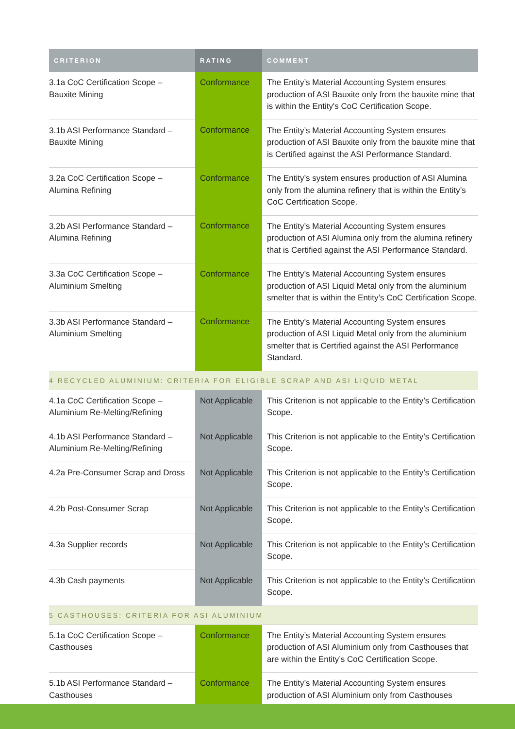| CRITERION | RATING | COMMENT |
| --- | --- | --- |
| 3.1a CoC Certification Scope – Bauxite Mining | Conformance | The Entity’s Material Accounting System ensures production of ASI Bauxite only from the bauxite mine that is within the Entity's CoC Certification Scope. |
| 3.1b ASI Performance Standard – Bauxite Mining | Conformance | The Entity’s Material Accounting System ensures production of ASI Bauxite only from the bauxite mine that is Certified against the ASI Performance Standard. |
| 3.2a CoC Certification Scope – Alumina Refining | Conformance | The Entity’s system ensures production of ASI Alumina only from the alumina refinery that is within the Entity’s CoC Certification Scope. |
| 3.2b ASI Performance Standard – Alumina Refining | Conformance | The Entity’s Material Accounting System ensures production of ASI Alumina only from the alumina refinery that is Certified against the ASI Performance Standard. |
| 3.3a CoC Certification Scope – Aluminium Smelting | Conformance | The Entity’s Material Accounting System ensures production of ASI Liquid Metal only from the aluminium smelter that is within the Entity’s CoC Certification Scope. |
| 3.3b ASI Performance Standard – Aluminium Smelting | Conformance | The Entity’s Material Accounting System ensures production of ASI Liquid Metal only from the aluminium smelter that is Certified against the ASI Performance Standard. |
| 4 RECYCLED ALUMINIUM: CRITERIA FOR ELIGIBLE SCRAP AND ASI LIQUID METAL | | |
| 4.1a CoC Certification Scope – Aluminium Re-Melting/Refining | Not Applicable | This Criterion is not applicable to the Entity’s Certification Scope. |
| 4.1b ASI Performance Standard – Aluminium Re-Melting/Refining | Not Applicable | This Criterion is not applicable to the Entity’s Certification Scope. |
| 4.2a Pre-Consumer Scrap and Dross | Not Applicable | This Criterion is not applicable to the Entity’s Certification Scope. |
| 4.2b Post-Consumer Scrap | Not Applicable | This Criterion is not applicable to the Entity’s Certification Scope. |
| 4.3a Supplier records | Not Applicable | This Criterion is not applicable to the Entity’s Certification Scope. |
| 4.3b Cash payments | Not Applicable | This Criterion is not applicable to the Entity’s Certification Scope. |
| 5 CASTHOUSES: CRITERIA FOR ASI ALUMINIUM | | |
| 5.1a CoC Certification Scope – Casthouses | Conformance | The Entity’s Material Accounting System ensures production of ASI Aluminium only from Casthouses that are within the Entity’s CoC Certification Scope. |
| 5.1b ASI Performance Standard – Casthouses | Conformance | The Entity’s Material Accounting System ensures production of ASI Aluminium only from Casthouses |